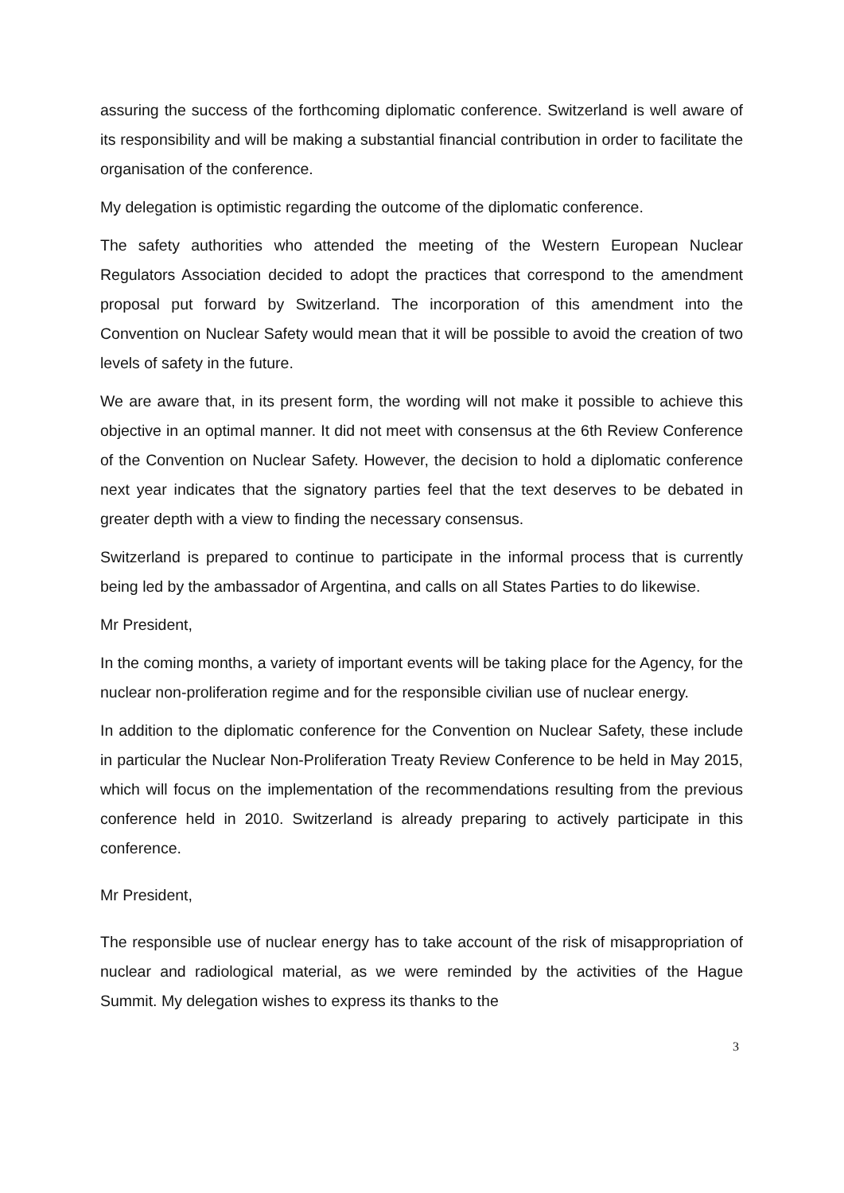assuring the success of the forthcoming diplomatic conference. Switzerland is well aware of its responsibility and will be making a substantial financial contribution in order to facilitate the organisation of the conference.
My delegation is optimistic regarding the outcome of the diplomatic conference.
The safety authorities who attended the meeting of the Western European Nuclear Regulators Association decided to adopt the practices that correspond to the amendment proposal put forward by Switzerland. The incorporation of this amendment into the Convention on Nuclear Safety would mean that it will be possible to avoid the creation of two levels of safety in the future.
We are aware that, in its present form, the wording will not make it possible to achieve this objective in an optimal manner. It did not meet with consensus at the 6th Review Conference of the Convention on Nuclear Safety. However, the decision to hold a diplomatic conference next year indicates that the signatory parties feel that the text deserves to be debated in greater depth with a view to finding the necessary consensus.
Switzerland is prepared to continue to participate in the informal process that is currently being led by the ambassador of Argentina, and calls on all States Parties to do likewise.
Mr President,
In the coming months, a variety of important events will be taking place for the Agency, for the nuclear non-proliferation regime and for the responsible civilian use of nuclear energy.
In addition to the diplomatic conference for the Convention on Nuclear Safety, these include in particular the Nuclear Non-Proliferation Treaty Review Conference to be held in May 2015, which will focus on the implementation of the recommendations resulting from the previous conference held in 2010. Switzerland is already preparing to actively participate in this conference.
Mr President,
The responsible use of nuclear energy has to take account of the risk of misappropriation of nuclear and radiological material, as we were reminded by the activities of the Hague Summit. My delegation wishes to express its thanks to the
3